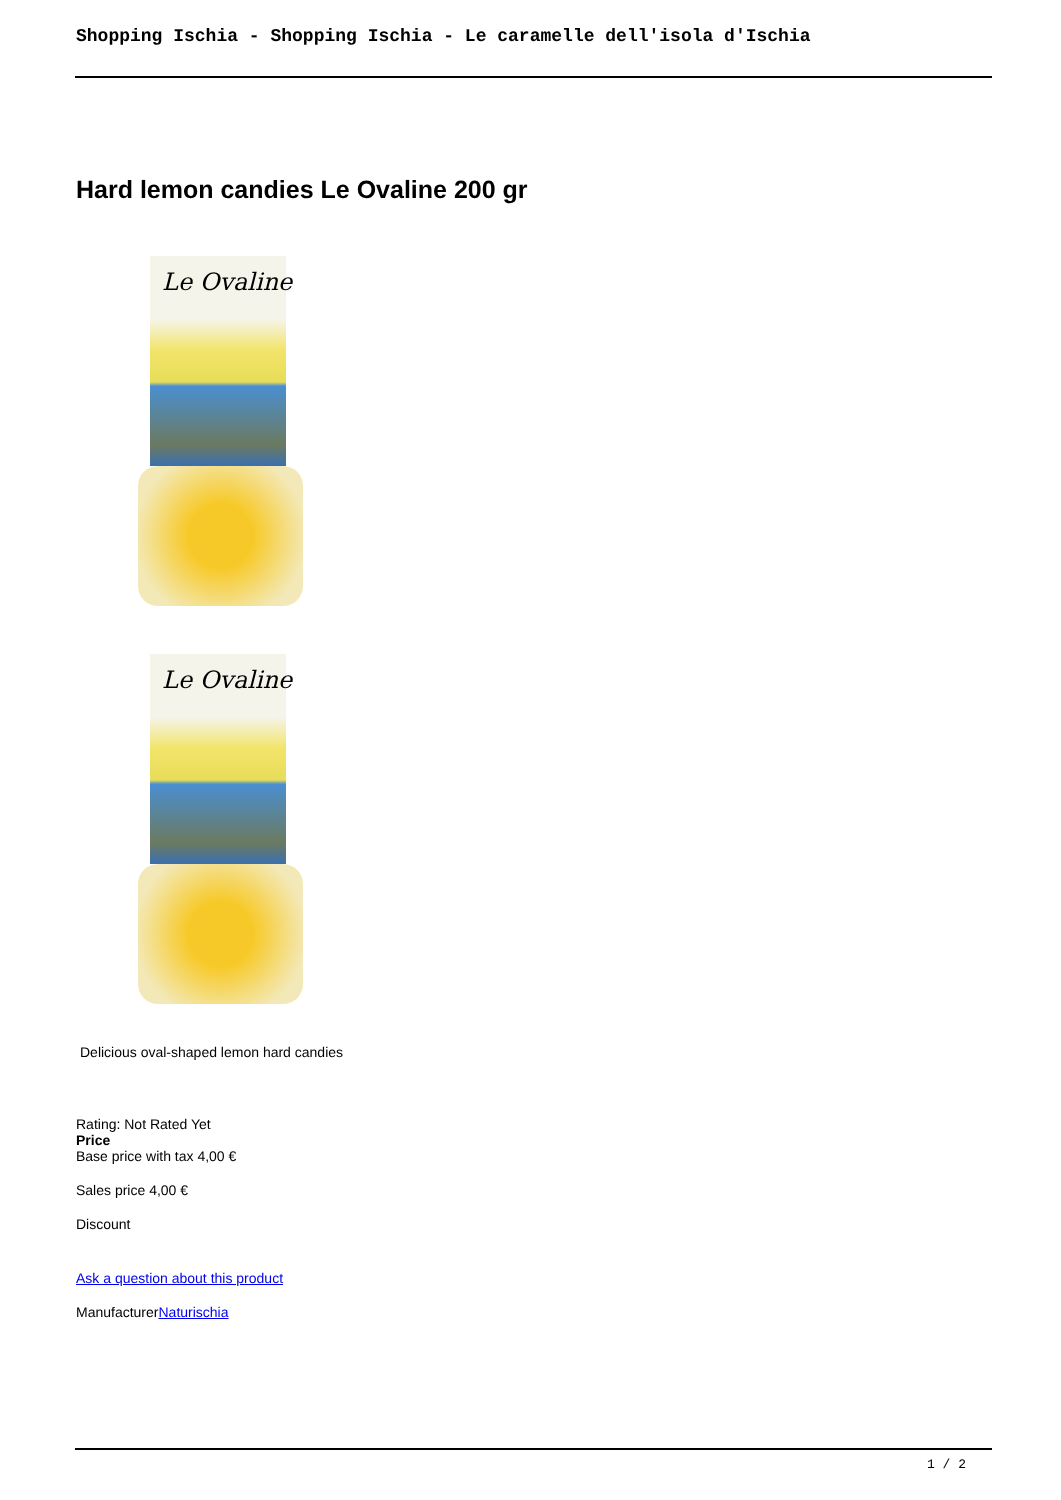Shopping Ischia - Shopping Ischia - Le caramelle dell'isola d'Ischia
Hard lemon candies Le Ovaline 200 gr
Le Ovaline
Le Ovaline
Delicious oval-shaped lemon hard candies
Rating: Not Rated Yet
Price
Base price with tax 4,00 €
Sales price 4,00 €
Discount
Ask a question about this product
ManufacturerNaturischia
1 / 2